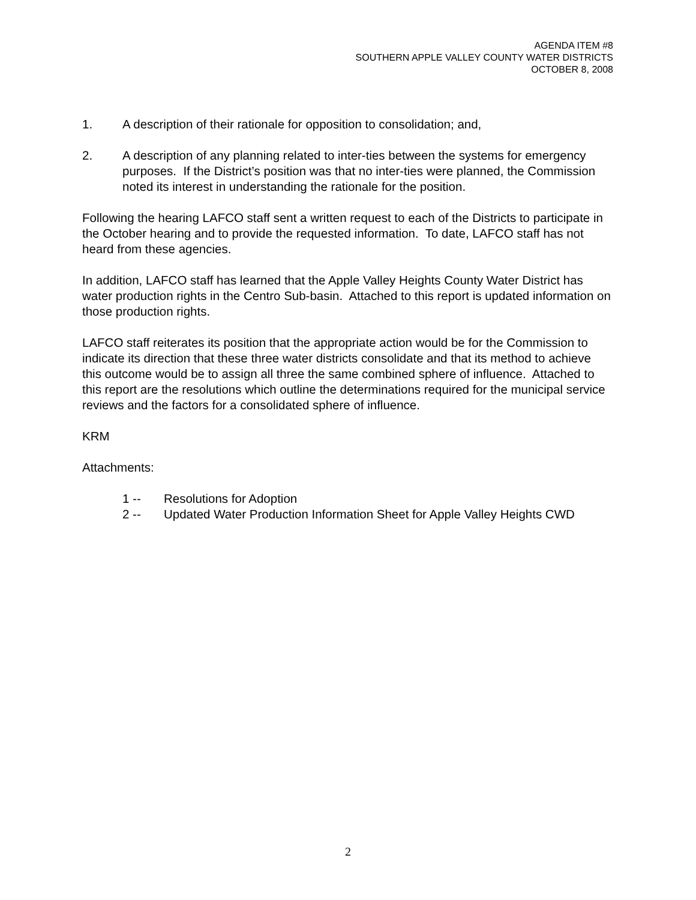AGENDA ITEM #8
SOUTHERN APPLE VALLEY COUNTY WATER DISTRICTS
OCTOBER 8, 2008
1. A description of their rationale for opposition to consolidation; and,
2. A description of any planning related to inter-ties between the systems for emergency purposes. If the District’s position was that no inter-ties were planned, the Commission noted its interest in understanding the rationale for the position.
Following the hearing LAFCO staff sent a written request to each of the Districts to participate in the October hearing and to provide the requested information. To date, LAFCO staff has not heard from these agencies.
In addition, LAFCO staff has learned that the Apple Valley Heights County Water District has water production rights in the Centro Sub-basin. Attached to this report is updated information on those production rights.
LAFCO staff reiterates its position that the appropriate action would be for the Commission to indicate its direction that these three water districts consolidate and that its method to achieve this outcome would be to assign all three the same combined sphere of influence. Attached to this report are the resolutions which outline the determinations required for the municipal service reviews and the factors for a consolidated sphere of influence.
KRM
Attachments:
1 -- Resolutions for Adoption
2 -- Updated Water Production Information Sheet for Apple Valley Heights CWD
2